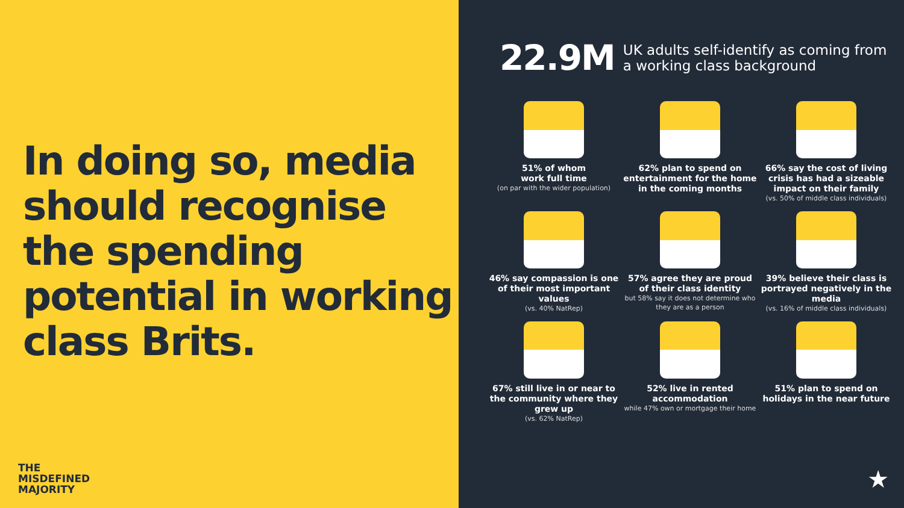In doing so, media should recognise the spending potential in working class Brits.
THE
MISDEFINED
MAJORITY
22.9M
UK adults self-identify as coming from
a working class background
51% of whom
work full time
(on par with the wider population)
62% plan to spend on entertainment for the home in the coming months
66% say the cost of living crisis has had a sizeable impact on their family
(vs. 50% of middle class individuals)
46% say compassion is one of their most important values
(vs. 40% NatRep)
57% agree they are proud of their class identity
but 58% say it does not determine who they are as a person
39% believe their class is portrayed negatively in the media
(vs. 16% of middle class individuals)
67% still live in or near to the community where they grew up
(vs. 62% NatRep)
52% live in rented accommodation
while 47% own or mortgage their home
51% plan to spend on holidays in the near future
★